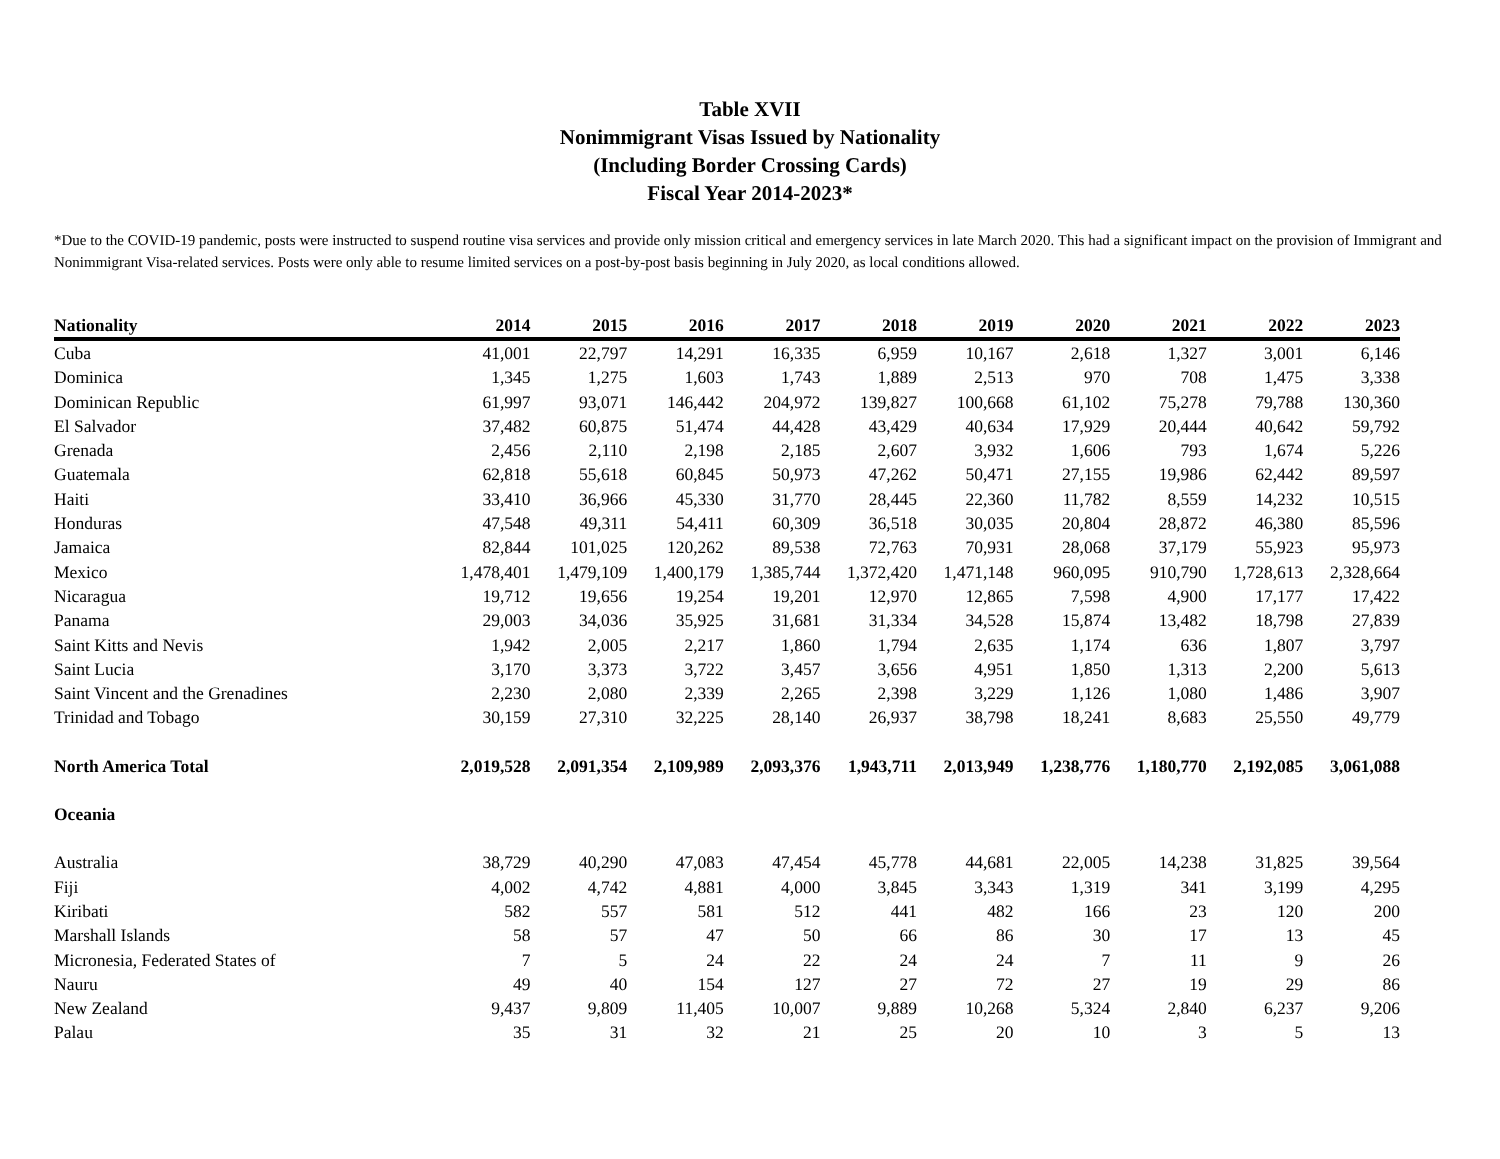Table XVII
Nonimmigrant Visas Issued by Nationality
(Including Border Crossing Cards)
Fiscal Year 2014-2023*
*Due to the COVID-19 pandemic, posts were instructed to suspend routine visa services and provide only mission critical and emergency services in late March 2020. This had a significant impact on the provision of Immigrant and Nonimmigrant Visa-related services. Posts were only able to resume limited services on a post-by-post basis beginning in July 2020, as local conditions allowed.
| Nationality | 2014 | 2015 | 2016 | 2017 | 2018 | 2019 | 2020 | 2021 | 2022 | 2023 |
| --- | --- | --- | --- | --- | --- | --- | --- | --- | --- | --- |
| Cuba | 41,001 | 22,797 | 14,291 | 16,335 | 6,959 | 10,167 | 2,618 | 1,327 | 3,001 | 6,146 |
| Dominica | 1,345 | 1,275 | 1,603 | 1,743 | 1,889 | 2,513 | 970 | 708 | 1,475 | 3,338 |
| Dominican Republic | 61,997 | 93,071 | 146,442 | 204,972 | 139,827 | 100,668 | 61,102 | 75,278 | 79,788 | 130,360 |
| El Salvador | 37,482 | 60,875 | 51,474 | 44,428 | 43,429 | 40,634 | 17,929 | 20,444 | 40,642 | 59,792 |
| Grenada | 2,456 | 2,110 | 2,198 | 2,185 | 2,607 | 3,932 | 1,606 | 793 | 1,674 | 5,226 |
| Guatemala | 62,818 | 55,618 | 60,845 | 50,973 | 47,262 | 50,471 | 27,155 | 19,986 | 62,442 | 89,597 |
| Haiti | 33,410 | 36,966 | 45,330 | 31,770 | 28,445 | 22,360 | 11,782 | 8,559 | 14,232 | 10,515 |
| Honduras | 47,548 | 49,311 | 54,411 | 60,309 | 36,518 | 30,035 | 20,804 | 28,872 | 46,380 | 85,596 |
| Jamaica | 82,844 | 101,025 | 120,262 | 89,538 | 72,763 | 70,931 | 28,068 | 37,179 | 55,923 | 95,973 |
| Mexico | 1,478,401 | 1,479,109 | 1,400,179 | 1,385,744 | 1,372,420 | 1,471,148 | 960,095 | 910,790 | 1,728,613 | 2,328,664 |
| Nicaragua | 19,712 | 19,656 | 19,254 | 19,201 | 12,970 | 12,865 | 7,598 | 4,900 | 17,177 | 17,422 |
| Panama | 29,003 | 34,036 | 35,925 | 31,681 | 31,334 | 34,528 | 15,874 | 13,482 | 18,798 | 27,839 |
| Saint Kitts and Nevis | 1,942 | 2,005 | 2,217 | 1,860 | 1,794 | 2,635 | 1,174 | 636 | 1,807 | 3,797 |
| Saint Lucia | 3,170 | 3,373 | 3,722 | 3,457 | 3,656 | 4,951 | 1,850 | 1,313 | 2,200 | 5,613 |
| Saint Vincent and the Grenadines | 2,230 | 2,080 | 2,339 | 2,265 | 2,398 | 3,229 | 1,126 | 1,080 | 1,486 | 3,907 |
| Trinidad and Tobago | 30,159 | 27,310 | 32,225 | 28,140 | 26,937 | 38,798 | 18,241 | 8,683 | 25,550 | 49,779 |
| North America Total | 2,019,528 | 2,091,354 | 2,109,989 | 2,093,376 | 1,943,711 | 2,013,949 | 1,238,776 | 1,180,770 | 2,192,085 | 3,061,088 |
| Oceania | | | | | | | | | | |
| Australia | 38,729 | 40,290 | 47,083 | 47,454 | 45,778 | 44,681 | 22,005 | 14,238 | 31,825 | 39,564 |
| Fiji | 4,002 | 4,742 | 4,881 | 4,000 | 3,845 | 3,343 | 1,319 | 341 | 3,199 | 4,295 |
| Kiribati | 582 | 557 | 581 | 512 | 441 | 482 | 166 | 23 | 120 | 200 |
| Marshall Islands | 58 | 57 | 47 | 50 | 66 | 86 | 30 | 17 | 13 | 45 |
| Micronesia, Federated States of | 7 | 5 | 24 | 22 | 24 | 24 | 7 | 11 | 9 | 26 |
| Nauru | 49 | 40 | 154 | 127 | 27 | 72 | 27 | 19 | 29 | 86 |
| New Zealand | 9,437 | 9,809 | 11,405 | 10,007 | 9,889 | 10,268 | 5,324 | 2,840 | 6,237 | 9,206 |
| Palau | 35 | 31 | 32 | 21 | 25 | 20 | 10 | 3 | 5 | 13 |